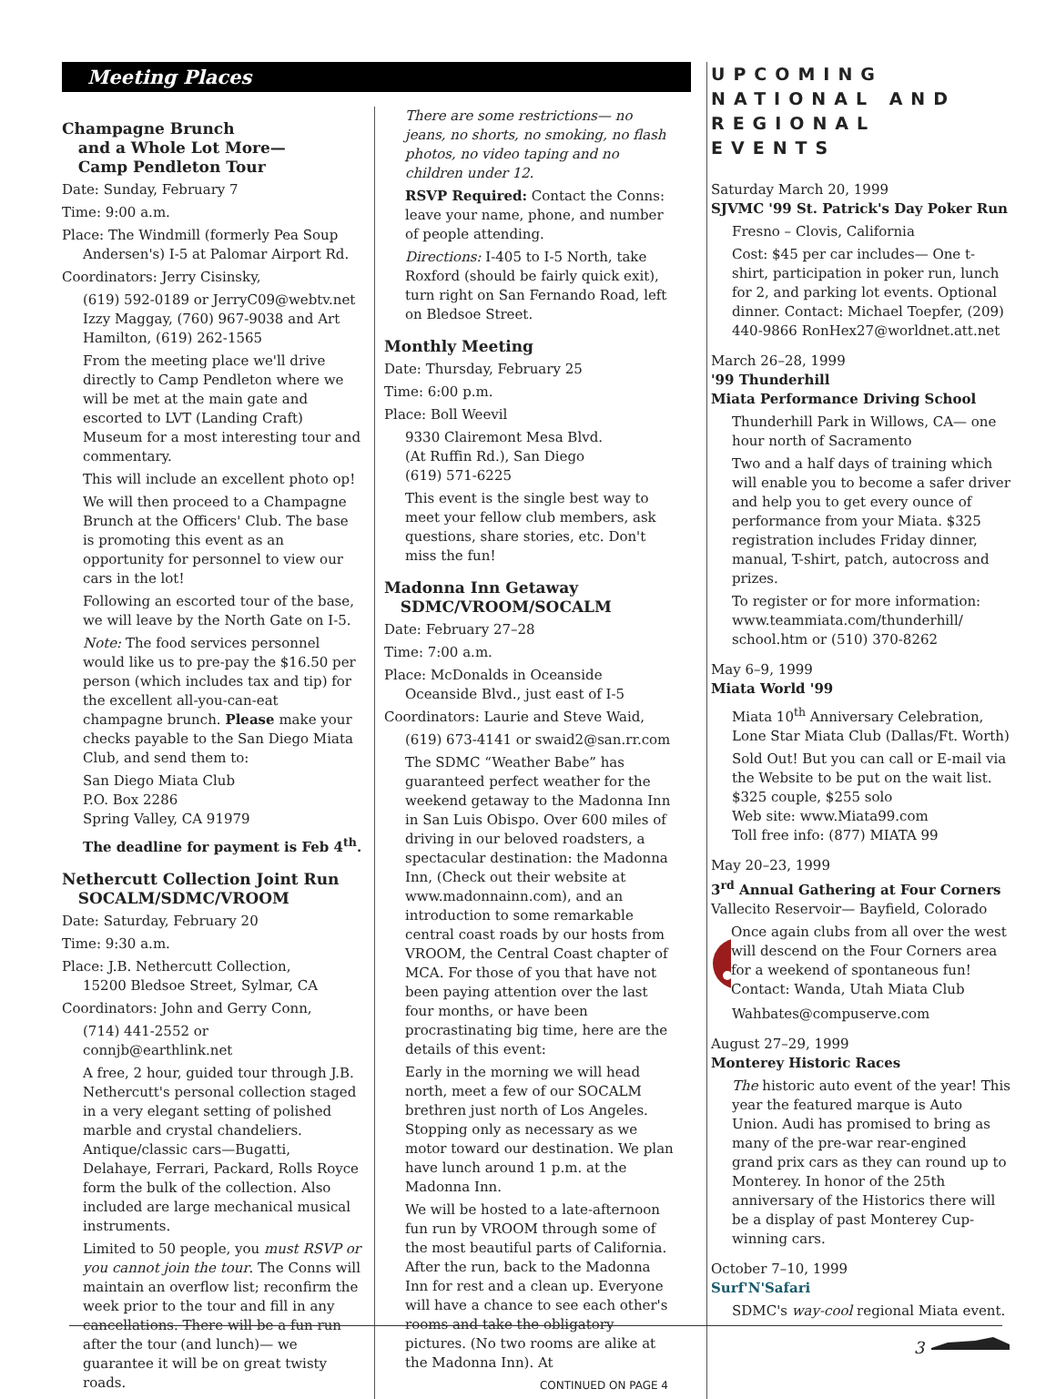Meeting Places
Champagne Brunch
and a Whole Lot More—
Camp Pendleton Tour
Date: Sunday, February 7
Time: 9:00 a.m.
Place: The Windmill (formerly Pea Soup
Andersen's) I-5 at Palomar Airport Rd.
Coordinators: Jerry Cisinsky,
(619) 592-0189 or JerryC09@webtv.net Izzy Maggay, (760) 967-9038 and Art Hamilton, (619) 262-1565
From the meeting place we'll drive directly to Camp Pendleton where we will be met at the main gate and escorted to LVT (Landing Craft) Museum for a most interesting tour and commentary.
This will include an excellent photo op!
We will then proceed to a Champagne Brunch at the Officers' Club. The base is promoting this event as an opportunity for personnel to view our cars in the lot!
Following an escorted tour of the base, we will leave by the North Gate on I-5.
Note: The food services personnel would like us to pre-pay the $16.50 per person (which includes tax and tip) for the excellent all-you-can-eat champagne brunch. Please make your checks payable to the San Diego Miata Club, and send them to:
San Diego Miata Club
P.O. Box 2286
Spring Valley, CA 91979
The deadline for payment is Feb 4<sup>th</sup>.
Nethercutt Collection Joint Run
SOCALM/SDMC/VROOM
Date: Saturday, February 20
Time: 9:30 a.m.
Place: J.B. Nethercutt Collection,
15200 Bledsoe Street, Sylmar, CA
Coordinators: John and Gerry Conn,
(714) 441-2552 or connjb@earthlink.net
A free, 2 hour, guided tour through J.B. Nethercutt's personal collection staged in a very elegant setting of polished marble and crystal chandeliers. Antique/classic cars—Bugatti, Delahaye, Ferrari, Packard, Rolls Royce form the bulk of the collection. Also included are large mechanical musical instruments.
Limited to 50 people, you must RSVP or you cannot join the tour. The Conns will maintain an overflow list; reconfirm the week prior to the tour and fill in any cancellations. There will be a fun run after the tour (and lunch)— we guarantee it will be on great twisty roads.
There are some restrictions— no jeans, no shorts, no smoking, no flash photos, no video taping and no children under 12.
RSVP Required: Contact the Conns: leave your name, phone, and number of people attending.
Directions: I-405 to I-5 North, take Roxford (should be fairly quick exit), turn right on San Fernando Road, left on Bledsoe Street.
Monthly Meeting
Date: Thursday, February 25
Time: 6:00 p.m.
Place: Boll Weevil
9330 Clairemont Mesa Blvd.
(At Ruffin Rd.), San Diego
(619) 571-6225
This event is the single best way to meet your fellow club members, ask questions, share stories, etc. Don't miss the fun!
Madonna Inn Getaway
SDMC/VROOM/SOCALM
Date: February 27–28
Time: 7:00 a.m.
Place: McDonalds in Oceanside
Oceanside Blvd., just east of I-5
Coordinators: Laurie and Steve Waid,
(619) 673-4141 or swaid2@san.rr.com
The SDMC “Weather Babe” has guaranteed perfect weather for the weekend getaway to the Madonna Inn in San Luis Obispo. Over 600 miles of driving in our beloved roadsters, a spectacular destination: the Madonna Inn, (Check out their website at www.madonnainn.com), and an introduction to some remarkable central coast roads by our hosts from VROOM, the Central Coast chapter of MCA. For those of you that have not been paying attention over the last four months, or have been procrastinating big time, here are the details of this event:
Early in the morning we will head north, meet a few of our SOCALM brethren just north of Los Angeles. Stopping only as necessary as we motor toward our destination. We plan have lunch around 1 p.m. at the Madonna Inn.
We will be hosted to a late-afternoon fun run by VROOM through some of the most beautiful parts of California. After the run, back to the Madonna Inn for rest and a clean up. Everyone will have a chance to see each other's rooms and take the obligatory pictures. (No two rooms are alike at the Madonna Inn). At
CONTINUED ON PAGE 4
UPCOMING NATIONAL AND REGIONAL EVENTS
Saturday March 20, 1999
SJVMC '99 St. Patrick's Day Poker Run
Fresno – Clovis, California
Cost: $45 per car includes— One t-shirt, participation in poker run, lunch for 2, and parking lot events. Optional dinner. Contact: Michael Toepfer, (209) 440-9866 RonHex27@worldnet.att.net
March 26–28, 1999
'99 Thunderhill
Miata Performance Driving School
Thunderhill Park in Willows, CA— one hour north of Sacramento
Two and a half days of training which will enable you to become a safer driver and help you to get every ounce of performance from your Miata. $325 registration includes Friday dinner, manual, T-shirt, patch, autocross and prizes.
To register or for more information: www.teammiata.com/thunderhill/ school.htm or (510) 370-8262
May 6–9, 1999
Miata World '99
Miata 10<sup>th</sup> Anniversary Celebration, Lone Star Miata Club (Dallas/Ft. Worth)
Sold Out! But you can call or E-mail via the Website to be put on the wait list. $325 couple, $255 solo
Web site: www.Miata99.com
Toll free info: (877) MIATA 99
May 20–23, 1999
3<sup>rd</sup> Annual Gathering at Four Corners
Vallecito Reservoir— Bayfield, Colorado
Once again clubs from all over the west will descend on the Four Corners area for a weekend of spontaneous fun!
Contact: Wanda, Utah Miata Club
Wahbates@compuserve.com
August 27–29, 1999
Monterey Historic Races
The historic auto event of the year! This year the featured marque is Auto Union. Audi has promised to bring as many of the pre-war rear-engined grand prix cars as they can round up to Monterey. In honor of the 25th anniversary of the Historics there will be a display of past Monterey Cup-winning cars.
October 7–10, 1999
Surf'N'Safari
SDMC's way-cool regional Miata event.
3